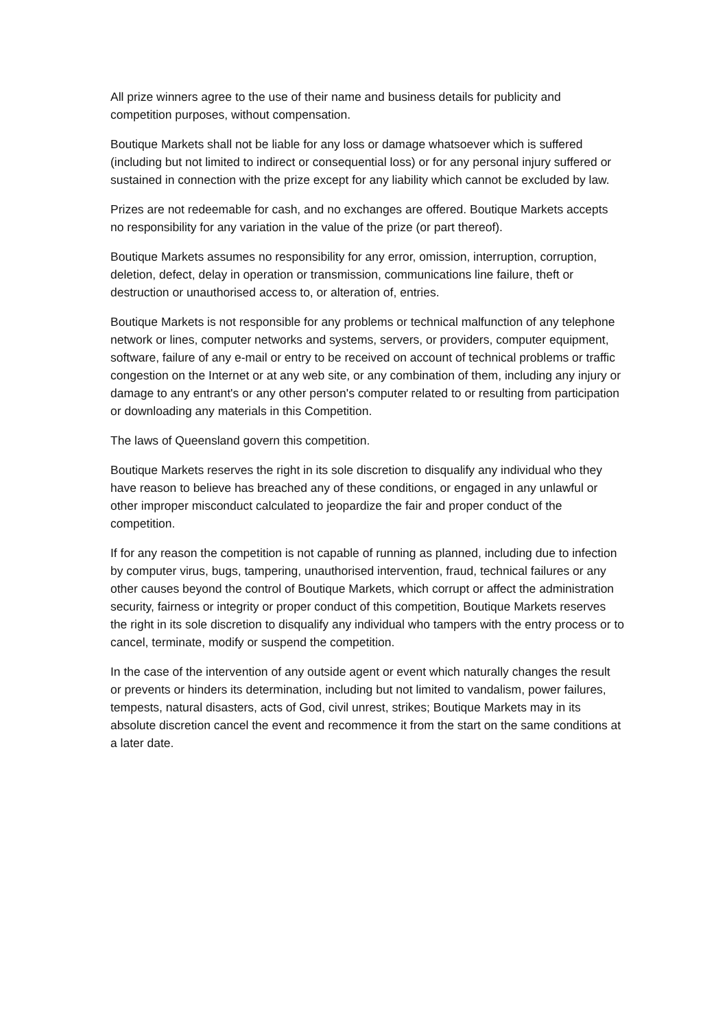All prize winners agree to the use of their name and business details for publicity and competition purposes, without compensation.
Boutique Markets shall not be liable for any loss or damage whatsoever which is suffered (including but not limited to indirect or consequential loss) or for any personal injury suffered or sustained in connection with the prize except for any liability which cannot be excluded by law.
Prizes are not redeemable for cash, and no exchanges are offered. Boutique Markets accepts no responsibility for any variation in the value of the prize (or part thereof).
Boutique Markets assumes no responsibility for any error, omission, interruption, corruption, deletion, defect, delay in operation or transmission, communications line failure, theft or destruction or unauthorised access to, or alteration of, entries.
Boutique Markets is not responsible for any problems or technical malfunction of any telephone network or lines, computer networks and systems, servers, or providers, computer equipment, software, failure of any e-mail or entry to be received on account of technical problems or traffic congestion on the Internet or at any web site, or any combination of them, including any injury or damage to any entrant's or any other person's computer related to or resulting from participation or downloading any materials in this Competition.
The laws of Queensland govern this competition.
Boutique Markets reserves the right in its sole discretion to disqualify any individual who they have reason to believe has breached any of these conditions, or engaged in any unlawful or other improper misconduct calculated to jeopardize the fair and proper conduct of the competition.
If for any reason the competition is not capable of running as planned, including due to infection by computer virus, bugs, tampering, unauthorised intervention, fraud, technical failures or any other causes beyond the control of Boutique Markets, which corrupt or affect the administration security, fairness or integrity or proper conduct of this competition, Boutique Markets reserves the right in its sole discretion to disqualify any individual who tampers with the entry process or to cancel, terminate, modify or suspend the competition.
In the case of the intervention of any outside agent or event which naturally changes the result or prevents or hinders its determination, including but not limited to vandalism, power failures, tempests, natural disasters, acts of God, civil unrest, strikes; Boutique Markets may in its absolute discretion cancel the event and recommence it from the start on the same conditions at a later date.